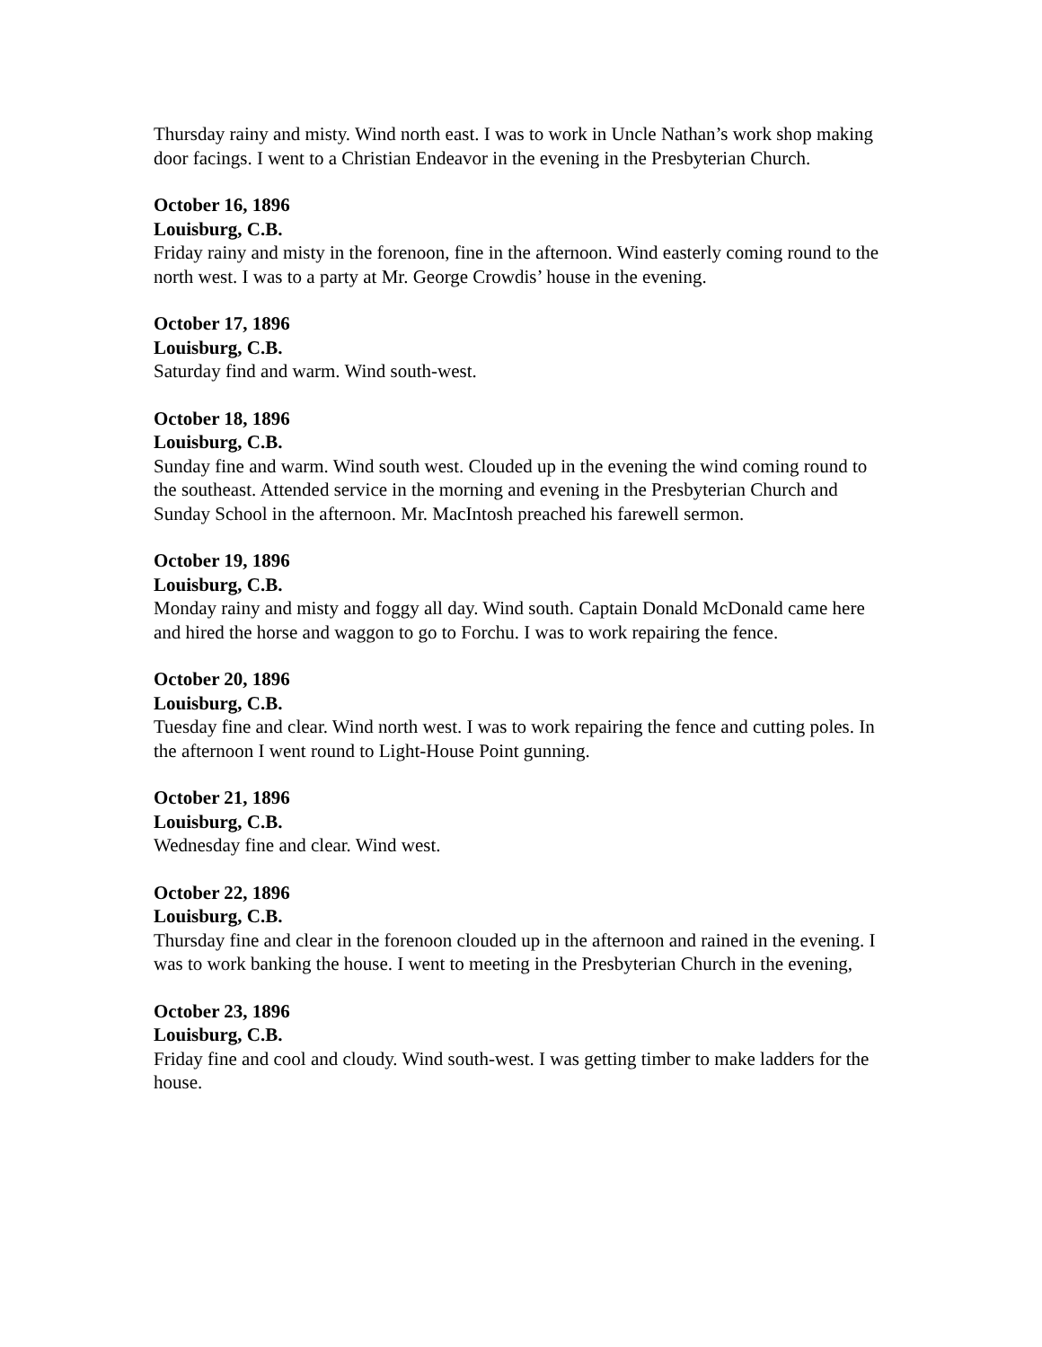Thursday rainy and misty. Wind north east. I was to work in Uncle Nathan’s work shop making door facings. I went to a Christian Endeavor in the evening in the Presbyterian Church.
October 16, 1896
Louisburg, C.B.
Friday rainy and misty in the forenoon, fine in the afternoon. Wind easterly coming round to the north west. I was to a party at Mr. George Crowdis’ house in the evening.
October 17, 1896
Louisburg, C.B.
Saturday find and warm. Wind south-west.
October 18, 1896
Louisburg, C.B.
Sunday fine and warm. Wind south west. Clouded up in the evening the wind coming round to the southeast. Attended service in the morning and evening in the Presbyterian Church and Sunday School in the afternoon. Mr. MacIntosh preached his farewell sermon.
October 19, 1896
Louisburg, C.B.
Monday rainy and misty and foggy all day. Wind south. Captain Donald McDonald came here and hired the horse and waggon to go to Forchu. I was to work repairing the fence.
October 20, 1896
Louisburg, C.B.
Tuesday fine and clear. Wind north west. I was to work repairing the fence and cutting poles. In the afternoon I went round to Light-House Point gunning.
October 21, 1896
Louisburg, C.B.
Wednesday fine and clear. Wind west.
October 22, 1896
Louisburg, C.B.
Thursday fine and clear in the forenoon clouded up in the afternoon and rained in the evening. I was to work banking the house. I went to meeting in the Presbyterian Church in the evening,
October 23, 1896
Louisburg, C.B.
Friday fine and cool and cloudy. Wind south-west. I was getting timber to make ladders for the house.